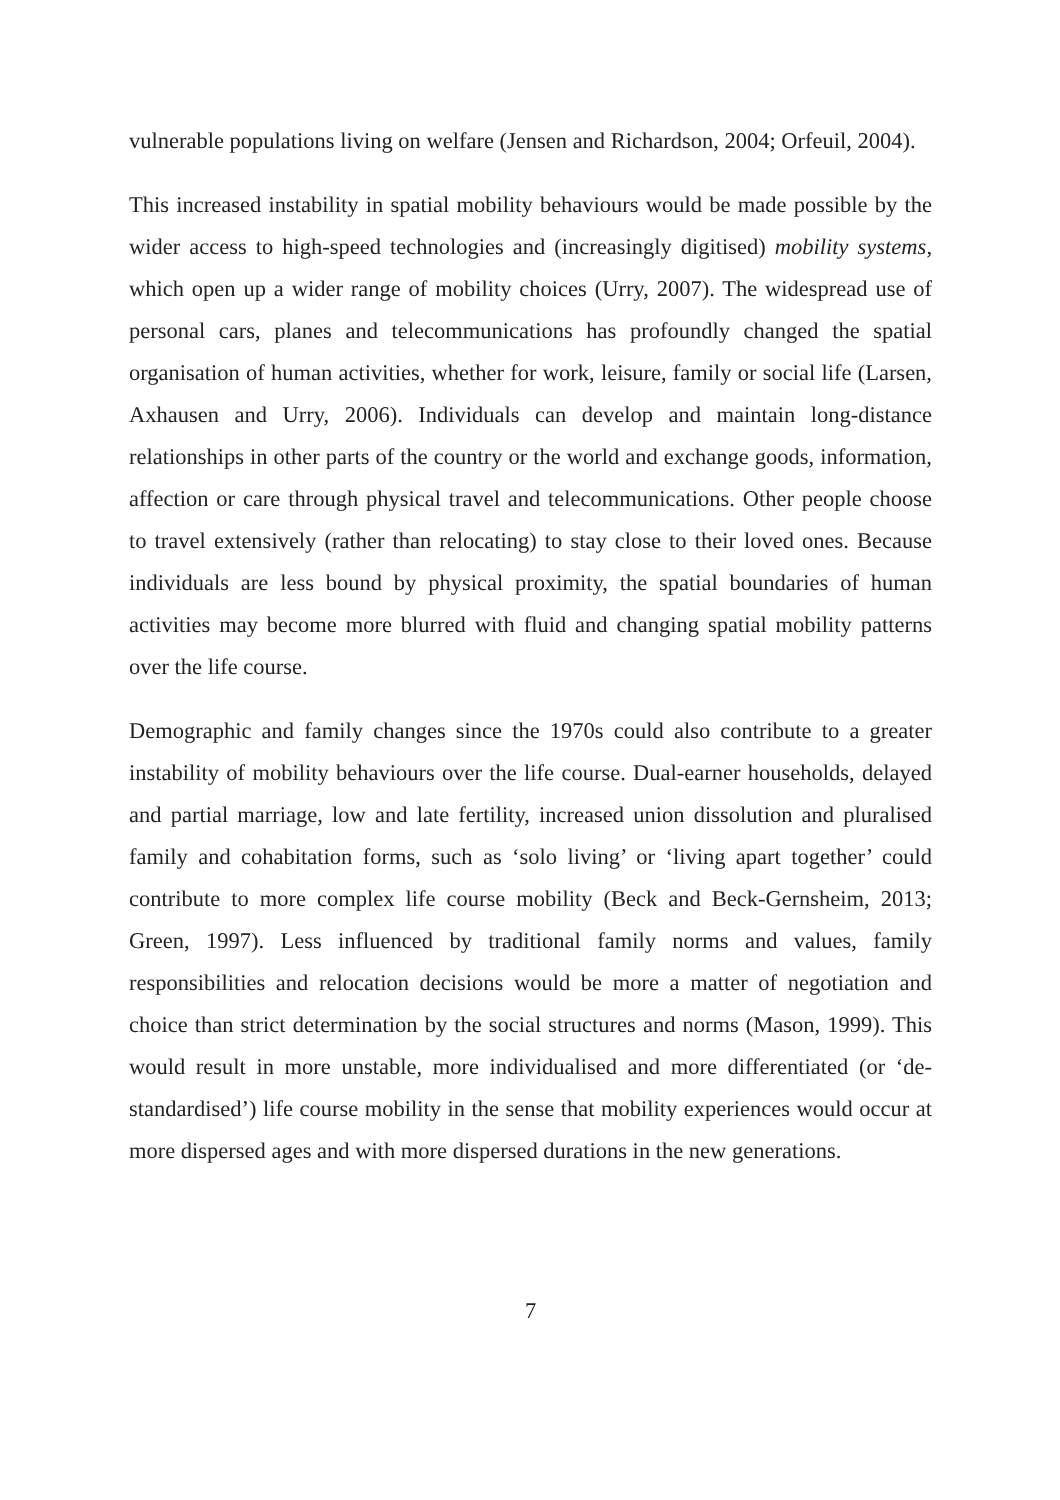vulnerable populations living on welfare (Jensen and Richardson, 2004; Orfeuil, 2004).
This increased instability in spatial mobility behaviours would be made possible by the wider access to high-speed technologies and (increasingly digitised) mobility systems, which open up a wider range of mobility choices (Urry, 2007). The widespread use of personal cars, planes and telecommunications has profoundly changed the spatial organisation of human activities, whether for work, leisure, family or social life (Larsen, Axhausen and Urry, 2006). Individuals can develop and maintain long-distance relationships in other parts of the country or the world and exchange goods, information, affection or care through physical travel and telecommunications. Other people choose to travel extensively (rather than relocating) to stay close to their loved ones. Because individuals are less bound by physical proximity, the spatial boundaries of human activities may become more blurred with fluid and changing spatial mobility patterns over the life course.
Demographic and family changes since the 1970s could also contribute to a greater instability of mobility behaviours over the life course. Dual-earner households, delayed and partial marriage, low and late fertility, increased union dissolution and pluralised family and cohabitation forms, such as ‘solo living’ or ‘living apart together’ could contribute to more complex life course mobility (Beck and Beck-Gernsheim, 2013; Green, 1997). Less influenced by traditional family norms and values, family responsibilities and relocation decisions would be more a matter of negotiation and choice than strict determination by the social structures and norms (Mason, 1999). This would result in more unstable, more individualised and more differentiated (or ‘de-standardised’) life course mobility in the sense that mobility experiences would occur at more dispersed ages and with more dispersed durations in the new generations.
7